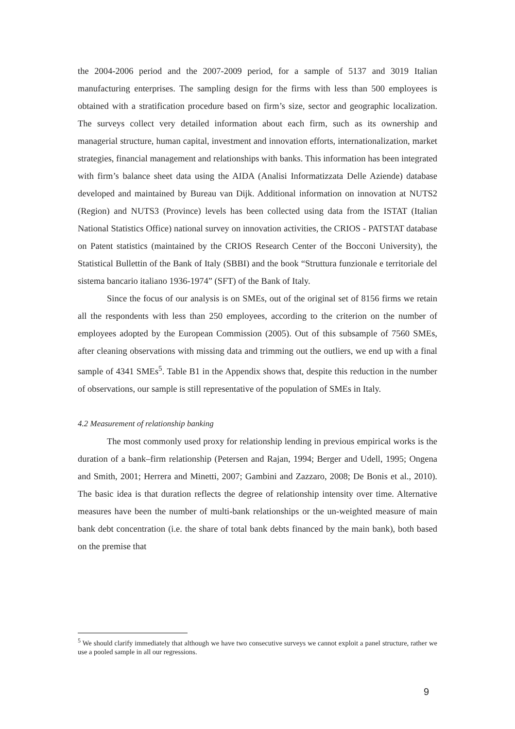the 2004-2006 period and the 2007-2009 period, for a sample of 5137 and 3019 Italian manufacturing enterprises. The sampling design for the firms with less than 500 employees is obtained with a stratification procedure based on firm’s size, sector and geographic localization. The surveys collect very detailed information about each firm, such as its ownership and managerial structure, human capital, investment and innovation efforts, internationalization, market strategies, financial management and relationships with banks. This information has been integrated with firm’s balance sheet data using the AIDA (Analisi Informatizzata Delle Aziende) database developed and maintained by Bureau van Dijk. Additional information on innovation at NUTS2 (Region) and NUTS3 (Province) levels has been collected using data from the ISTAT (Italian National Statistics Office) national survey on innovation activities, the CRIOS - PATSTAT database on Patent statistics (maintained by the CRIOS Research Center of the Bocconi University), the Statistical Bullettin of the Bank of Italy (SBBI) and the book “Struttura funzionale e territoriale del sistema bancario italiano 1936-1974” (SFT) of the Bank of Italy.
Since the focus of our analysis is on SMEs, out of the original set of 8156 firms we retain all the respondents with less than 250 employees, according to the criterion on the number of employees adopted by the European Commission (2005). Out of this subsample of 7560 SMEs, after cleaning observations with missing data and trimming out the outliers, we end up with a final sample of 4341 SMEs<sup>5</sup>. Table B1 in the Appendix shows that, despite this reduction in the number of observations, our sample is still representative of the population of SMEs in Italy.
4.2 Measurement of relationship banking
The most commonly used proxy for relationship lending in previous empirical works is the duration of a bank–firm relationship (Petersen and Rajan, 1994; Berger and Udell, 1995; Ongena and Smith, 2001; Herrera and Minetti, 2007; Gambini and Zazzaro, 2008; De Bonis et al., 2010). The basic idea is that duration reflects the degree of relationship intensity over time. Alternative measures have been the number of multi-bank relationships or the un-weighted measure of main bank debt concentration (i.e. the share of total bank debts financed by the main bank), both based on the premise that
<sup>5</sup> We should clarify immediately that although we have two consecutive surveys we cannot exploit a panel structure, rather we use a pooled sample in all our regressions.
9